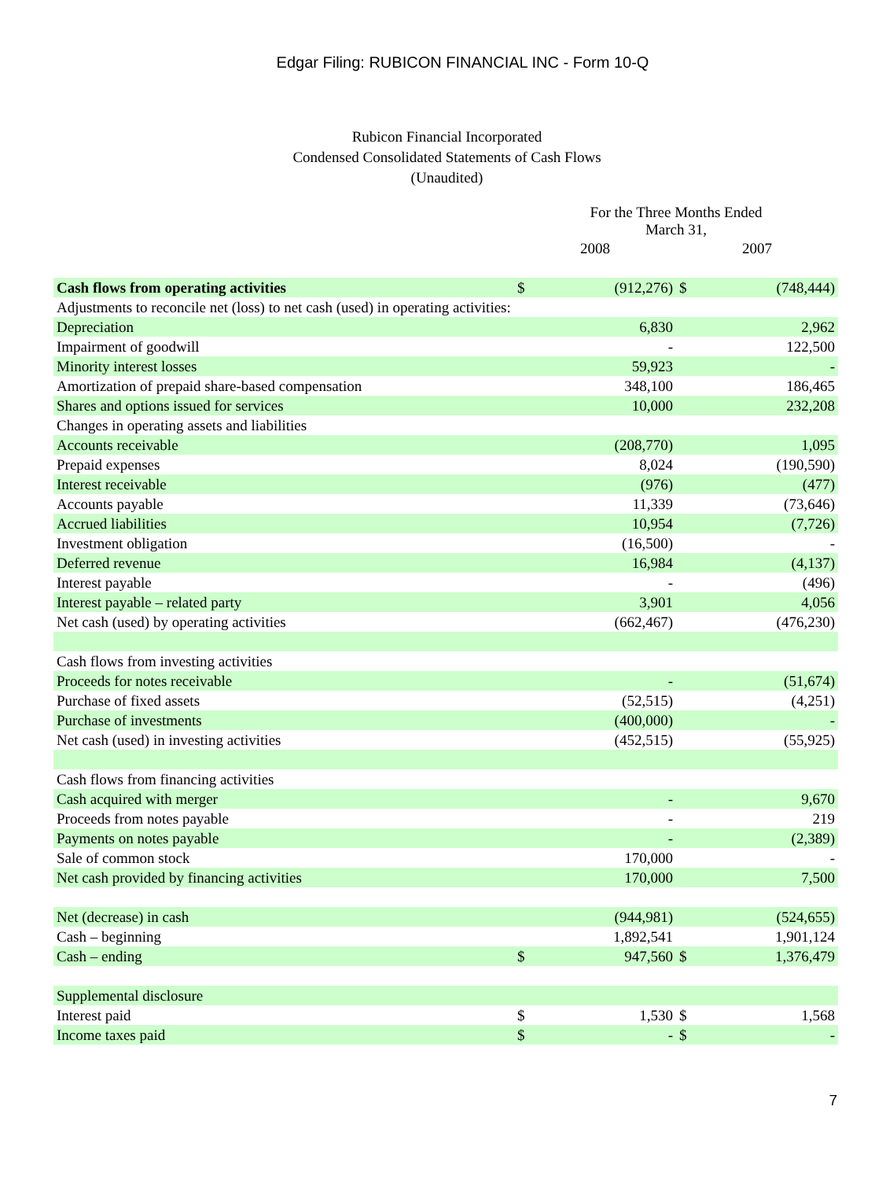Edgar Filing: RUBICON FINANCIAL INC - Form 10-Q
Rubicon Financial Incorporated
Condensed Consolidated Statements of Cash Flows
(Unaudited)
| | For the Three Months Ended March 31, | | | |
| | 2008 | | 2007 | |
| Cash flows from operating activities | $ | (912,276) | $ | (748,444) |
| Adjustments to reconcile net (loss) to net cash (used) in operating activities: | | | | |
| Depreciation | | 6,830 | | 2,962 |
| Impairment of goodwill | | - | | 122,500 |
| Minority interest losses | | 59,923 | | - |
| Amortization of prepaid share-based compensation | | 348,100 | | 186,465 |
| Shares and options issued for services | | 10,000 | | 232,208 |
| Changes in operating assets and liabilities | | | | |
| Accounts receivable | | (208,770) | | 1,095 |
| Prepaid expenses | | 8,024 | | (190,590) |
| Interest receivable | | (976) | | (477) |
| Accounts payable | | 11,339 | | (73,646) |
| Accrued liabilities | | 10,954 | | (7,726) |
| Investment obligation | | (16,500) | | - |
| Deferred revenue | | 16,984 | | (4,137) |
| Interest payable | | - | | (496) |
| Interest payable – related party | | 3,901 | | 4,056 |
| Net cash (used) by operating activities | | (662,467) | | (476,230) |
| Cash flows from investing activities | | | | |
| Proceeds for notes receivable | | - | | (51,674) |
| Purchase of fixed assets | | (52,515) | | (4,251) |
| Purchase of investments | | (400,000) | | - |
| Net cash (used) in investing activities | | (452,515) | | (55,925) |
| Cash flows from financing activities | | | | |
| Cash acquired with merger | | - | | 9,670 |
| Proceeds from notes payable | | - | | 219 |
| Payments on notes payable | | - | | (2,389) |
| Sale of common stock | | 170,000 | | - |
| Net cash provided by financing activities | | 170,000 | | 7,500 |
| Net (decrease) in cash | | (944,981) | | (524,655) |
| Cash – beginning | | 1,892,541 | | 1,901,124 |
| Cash – ending | $ | 947,560 | $ | 1,376,479 |
| Supplemental disclosure | | | | |
| Interest paid | $ | 1,530 | $ | 1,568 |
| Income taxes paid | $ | - | $ | - |
7